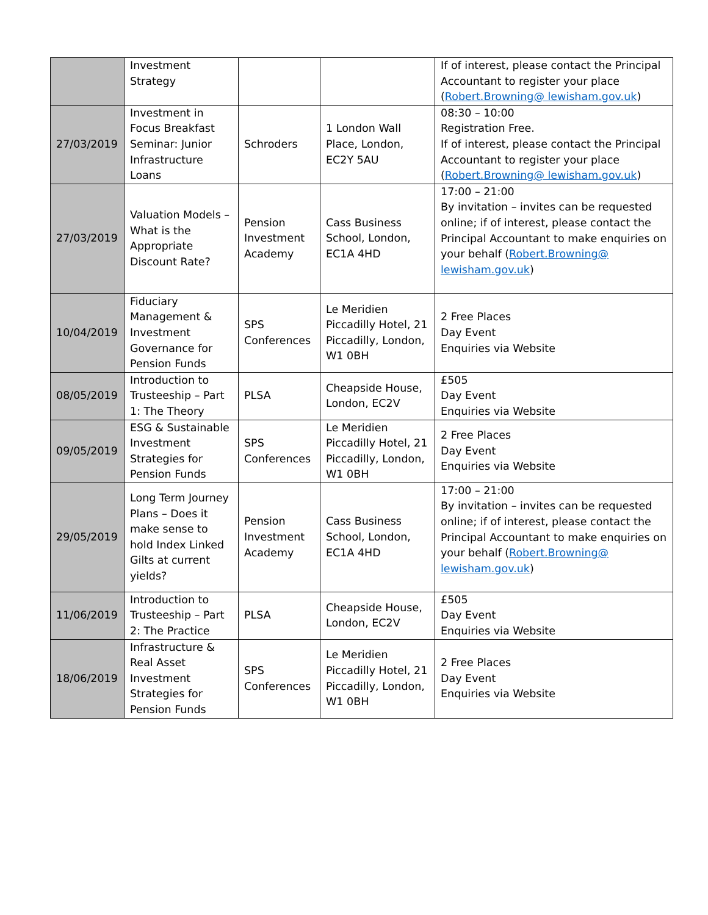| | Investment Strategy | | | If of interest, please contact the Principal Accountant to register your place ( Robert.Browning@ lewisham.gov.uk ) |
| 27/03/2019 | Investment in Focus Breakfast Seminar: Junior Infrastructure Loans | Schroders | 1 London Wall Place, London, EC2Y 5AU | 08:30 – 10:00 Registration Free. If of interest, please contact the Principal Accountant to register your place ( Robert.Browning@ lewisham.gov.uk ) |
| 27/03/2019 | Valuation Models – What is the Appropriate Discount Rate? | Pension Investment Academy | Cass Business School, London, EC1A 4HD | 17:00 – 21:00 By invitation – invites can be requested online; if of interest, please contact the Principal Accountant to make enquiries on your behalf ( Robert.Browning@ lewisham.gov.uk ) |
| 10/04/2019 | Fiduciary Management & Investment Governance for Pension Funds | SPS Conferences | Le Meridien Piccadilly Hotel, 21 Piccadilly, London, W1 0BH | 2 Free Places Day Event Enquiries via Website |
| 08/05/2019 | Introduction to Trusteeship – Part 1: The Theory | PLSA | Cheapside House, London, EC2V | £505 Day Event Enquiries via Website |
| 09/05/2019 | ESG & Sustainable Investment Strategies for Pension Funds | SPS Conferences | Le Meridien Piccadilly Hotel, 21 Piccadilly, London, W1 0BH | 2 Free Places Day Event Enquiries via Website |
| 29/05/2019 | Long Term Journey Plans – Does it make sense to hold Index Linked Gilts at current yields? | Pension Investment Academy | Cass Business School, London, EC1A 4HD | 17:00 – 21:00 By invitation – invites can be requested online; if of interest, please contact the Principal Accountant to make enquiries on your behalf ( Robert.Browning@ lewisham.gov.uk ) |
| 11/06/2019 | Introduction to Trusteeship – Part 2: The Practice | PLSA | Cheapside House, London, EC2V | £505 Day Event Enquiries via Website |
| 18/06/2019 | Infrastructure & Real Asset Investment Strategies for Pension Funds | SPS Conferences | Le Meridien Piccadilly Hotel, 21 Piccadilly, London, W1 0BH | 2 Free Places Day Event Enquiries via Website |